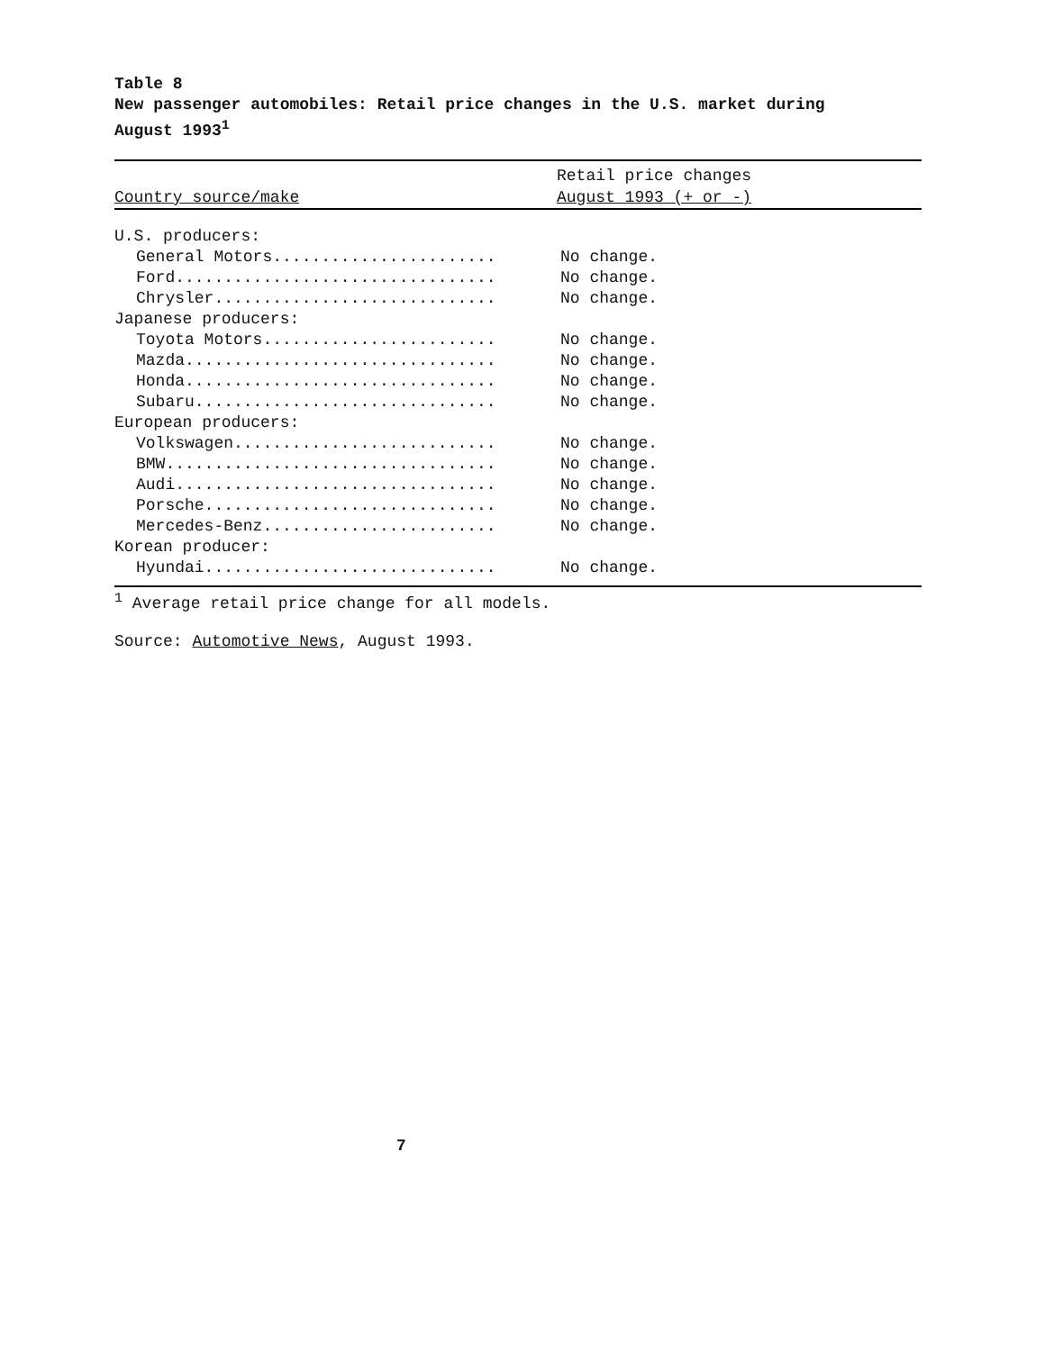Table 8
New passenger automobiles: Retail price changes in the U.S. market during
August 1993<sup>1</sup>
| Country source/make | Retail price changes August 1993 (+ or -) |
| --- | --- |
| U.S. producers: | |
| General Motors....................... | No change. |
| Ford................................. | No change. |
| Chrysler............................. | No change. |
| Japanese producers: | |
| Toyota Motors........................ | No change. |
| Mazda................................ | No change. |
| Honda................................ | No change. |
| Subaru............................... | No change. |
| European producers: | |
| Volkswagen........................... | No change. |
| BMW.................................. | No change. |
| Audi................................. | No change. |
| Porsche.............................. | No change. |
| Mercedes-Benz........................ | No change. |
| Korean producer: | |
| Hyundai.............................. | No change. |
<sup>1</sup> Average retail price change for all models.
Source: Automotive News, August 1993.
7